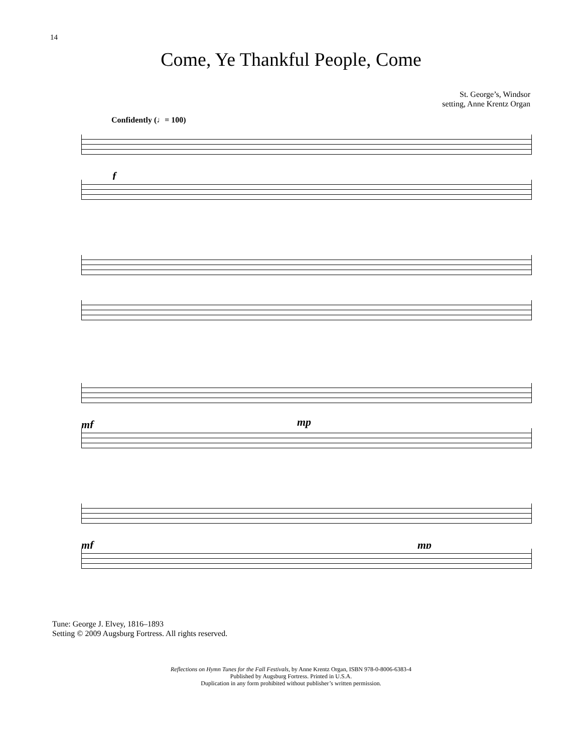14
Come, Ye Thankful People, Come
St. George’s, Windsor
setting, Anne Krentz Organ
Confidently (♩= 100)
f
mf mp
mf mp
Tune: George J. Elvey, 1816–1893
Setting © 2009 Augsburg Fortress. All rights reserved.
Reflections on Hymn Tunes for the Fall Festivals, by Anne Krentz Organ, ISBN 978-0-8006-6383-4
Published by Augsburg Fortress. Printed in U.S.A.
Duplication in any form prohibited without publisher’s written permission.